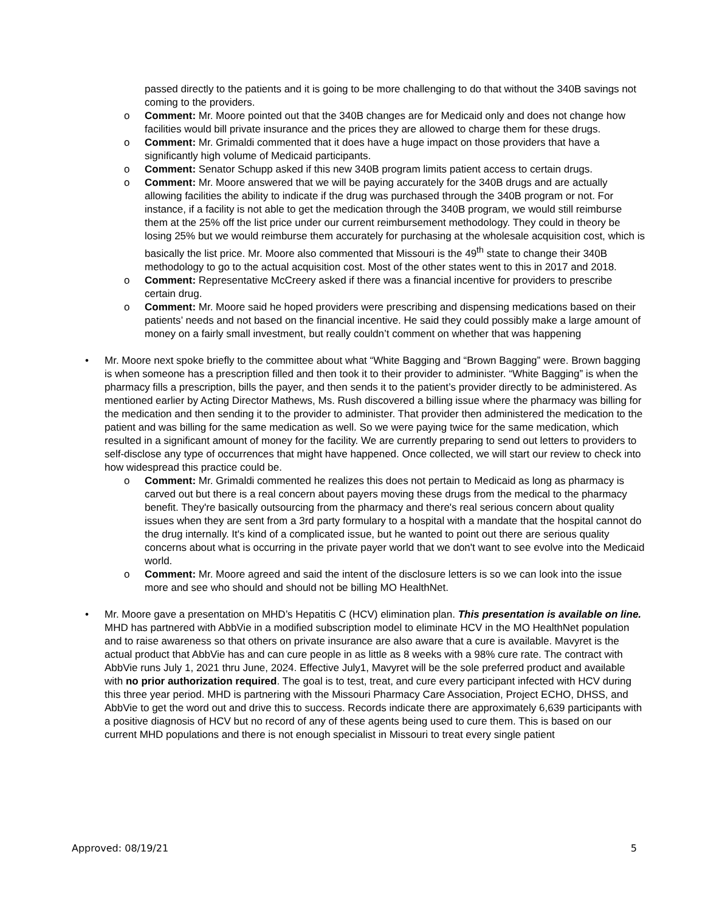passed directly to the patients and it is going to be more challenging to do that without the 340B savings not coming to the providers.
o Comment: Mr. Moore pointed out that the 340B changes are for Medicaid only and does not change how facilities would bill private insurance and the prices they are allowed to charge them for these drugs.
o Comment: Mr. Grimaldi commented that it does have a huge impact on those providers that have a significantly high volume of Medicaid participants.
o Comment: Senator Schupp asked if this new 340B program limits patient access to certain drugs.
o Comment: Mr. Moore answered that we will be paying accurately for the 340B drugs and are actually allowing facilities the ability to indicate if the drug was purchased through the 340B program or not. For instance, if a facility is not able to get the medication through the 340B program, we would still reimburse them at the 25% off the list price under our current reimbursement methodology. They could in theory be losing 25% but we would reimburse them accurately for purchasing at the wholesale acquisition cost, which is basically the list price. Mr. Moore also commented that Missouri is the 49<sup>th</sup> state to change their 340B methodology to go to the actual acquisition cost. Most of the other states went to this in 2017 and 2018.
o Comment: Representative McCreery asked if there was a financial incentive for providers to prescribe certain drug.
o Comment: Mr. Moore said he hoped providers were prescribing and dispensing medications based on their patients’ needs and not based on the financial incentive. He said they could possibly make a large amount of money on a fairly small investment, but really couldn’t comment on whether that was happening
• Mr. Moore next spoke briefly to the committee about what “White Bagging and “Brown Bagging” were. Brown bagging is when someone has a prescription filled and then took it to their provider to administer. “White Bagging” is when the pharmacy fills a prescription, bills the payer, and then sends it to the patient’s provider directly to be administered. As mentioned earlier by Acting Director Mathews, Ms. Rush discovered a billing issue where the pharmacy was billing for the medication and then sending it to the provider to administer. That provider then administered the medication to the patient and was billing for the same medication as well. So we were paying twice for the same medication, which resulted in a significant amount of money for the facility. We are currently preparing to send out letters to providers to self-disclose any type of occurrences that might have happened. Once collected, we will start our review to check into how widespread this practice could be.
o Comment: Mr. Grimaldi commented he realizes this does not pertain to Medicaid as long as pharmacy is carved out but there is a real concern about payers moving these drugs from the medical to the pharmacy benefit. They're basically outsourcing from the pharmacy and there's real serious concern about quality issues when they are sent from a 3rd party formulary to a hospital with a mandate that the hospital cannot do the drug internally. It's kind of a complicated issue, but he wanted to point out there are serious quality concerns about what is occurring in the private payer world that we don't want to see evolve into the Medicaid world.
o Comment: Mr. Moore agreed and said the intent of the disclosure letters is so we can look into the issue more and see who should and should not be billing MO HealthNet.
• Mr. Moore gave a presentation on MHD’s Hepatitis C (HCV) elimination plan. This presentation is available on line. MHD has partnered with AbbVie in a modified subscription model to eliminate HCV in the MO HealthNet population and to raise awareness so that others on private insurance are also aware that a cure is available. Mavyret is the actual product that AbbVie has and can cure people in as little as 8 weeks with a 98% cure rate. The contract with AbbVie runs July 1, 2021 thru June, 2024. Effective July1, Mavyret will be the sole preferred product and available with no prior authorization required. The goal is to test, treat, and cure every participant infected with HCV during this three year period. MHD is partnering with the Missouri Pharmacy Care Association, Project ECHO, DHSS, and AbbVie to get the word out and drive this to success. Records indicate there are approximately 6,639 participants with a positive diagnosis of HCV but no record of any of these agents being used to cure them. This is based on our current MHD populations and there is not enough specialist in Missouri to treat every single patient
Approved: 08/19/21 5